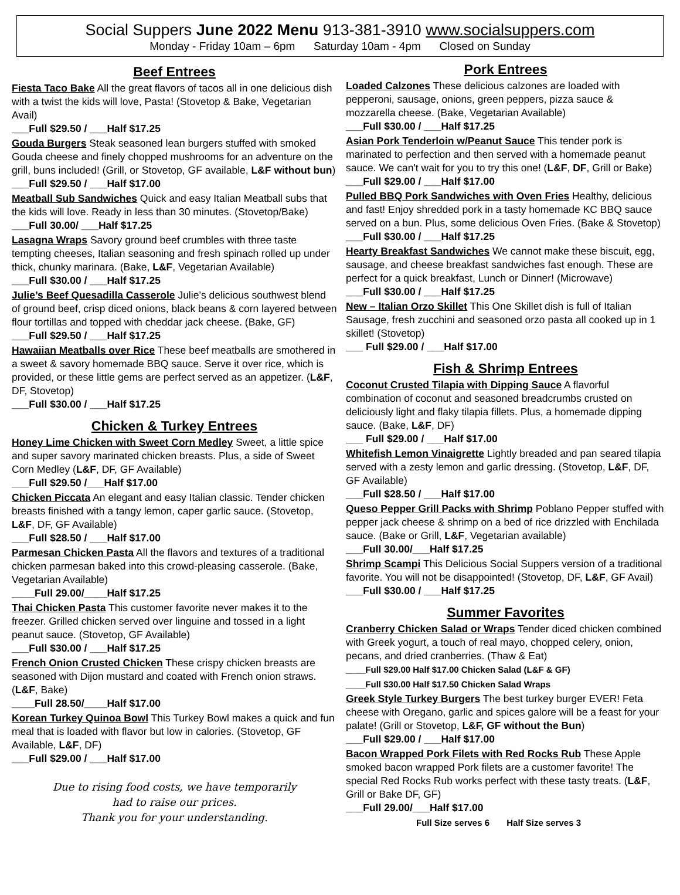Social Suppers June 2022 Menu 913-381-3910 www.socialsuppers.com
Monday - Friday 10am – 6pm Saturday 10am - 4pm Closed on Sunday
Beef Entrees
Fiesta Taco Bake All the great flavors of tacos all in one delicious dish with a twist the kids will love, Pasta! (Stovetop & Bake, Vegetarian Avail)
___Full $29.50 / ___Half $17.25
Gouda Burgers Steak seasoned lean burgers stuffed with smoked Gouda cheese and finely chopped mushrooms for an adventure on the grill, buns included! (Grill, or Stovetop, GF available, L&F without bun)
___Full $29.50 / ___Half $17.00
Meatball Sub Sandwiches Quick and easy Italian Meatball subs that the kids will love. Ready in less than 30 minutes. (Stovetop/Bake)
___Full 30.00/ ___Half $17.25
Lasagna Wraps Savory ground beef crumbles with three taste tempting cheeses, Italian seasoning and fresh spinach rolled up under thick, chunky marinara. (Bake, L&F, Vegetarian Available)
___Full $30.00 / ___Half $17.25
Julie’s Beef Quesadilla Casserole Julie’s delicious southwest blend of ground beef, crisp diced onions, black beans & corn layered between flour tortillas and topped with cheddar jack cheese. (Bake, GF)
___Full $29.50 / ___Half $17.25
Hawaiian Meatballs over Rice These beef meatballs are smothered in a sweet & savory homemade BBQ sauce. Serve it over rice, which is provided, or these little gems are perfect served as an appetizer. (L&F, DF, Stovetop)
___Full $30.00 / ___Half $17.25
Chicken & Turkey Entrees
Honey Lime Chicken with Sweet Corn Medley Sweet, a little spice and super savory marinated chicken breasts. Plus, a side of Sweet Corn Medley (L&F, DF, GF Available)
___Full $29.50 /___Half $17.00
Chicken Piccata An elegant and easy Italian classic. Tender chicken breasts finished with a tangy lemon, caper garlic sauce. (Stovetop, L&F, DF, GF Available)
___Full $28.50 / ___Half $17.00
Parmesan Chicken Pasta All the flavors and textures of a traditional chicken parmesan baked into this crowd-pleasing casserole. (Bake, Vegetarian Available)
____Full 29.00/____Half $17.25
Thai Chicken Pasta This customer favorite never makes it to the freezer. Grilled chicken served over linguine and tossed in a light peanut sauce. (Stovetop, GF Available)
___Full $30.00 / ___Half $17.25
French Onion Crusted Chicken These crispy chicken breasts are seasoned with Dijon mustard and coated with French onion straws. (L&F, Bake)
____Full 28.50/____Half $17.00
Korean Turkey Quinoa Bowl This Turkey Bowl makes a quick and fun meal that is loaded with flavor but low in calories. (Stovetop, GF Available, L&F, DF)
___Full $29.00 / ___Half $17.00
Due to rising food costs, we have temporarily
had to raise our prices.
Thank you for your understanding.
Pork Entrees
Loaded Calzones These delicious calzones are loaded with pepperoni, sausage, onions, green peppers, pizza sauce & mozzarella cheese. (Bake, Vegetarian Available)
___Full $30.00 / ___Half $17.25
Asian Pork Tenderloin w/Peanut Sauce This tender pork is marinated to perfection and then served with a homemade peanut sauce. We can't wait for you to try this one! (L&F, DF, Grill or Bake)
___Full $29.00 / ___Half $17.00
Pulled BBQ Pork Sandwiches with Oven Fries Healthy, delicious and fast! Enjoy shredded pork in a tasty homemade KC BBQ sauce served on a bun. Plus, some delicious Oven Fries. (Bake & Stovetop)
___Full $30.00 / ___Half $17.25
Hearty Breakfast Sandwiches We cannot make these biscuit, egg, sausage, and cheese breakfast sandwiches fast enough. These are perfect for a quick breakfast, Lunch or Dinner! (Microwave)
___Full $30.00 / ___Half $17.25
New – Italian Orzo Skillet This One Skillet dish is full of Italian Sausage, fresh zucchini and seasoned orzo pasta all cooked up in 1 skillet! (Stovetop)
___ Full $29.00 / ___Half $17.00
Fish & Shrimp Entrees
Coconut Crusted Tilapia with Dipping Sauce A flavorful combination of coconut and seasoned breadcrumbs crusted on deliciously light and flaky tilapia fillets. Plus, a homemade dipping sauce. (Bake, L&F, DF)
___ Full $29.00 / ___Half $17.00
Whitefish Lemon Vinaigrette Lightly breaded and pan seared tilapia served with a zesty lemon and garlic dressing. (Stovetop, L&F, DF, GF Available)
___Full $28.50 / ___Half $17.00
Queso Pepper Grill Packs with Shrimp Poblano Pepper stuffed with pepper jack cheese & shrimp on a bed of rice drizzled with Enchilada sauce. (Bake or Grill, L&F, Vegetarian available)
___Full 30.00/___Half $17.25
Shrimp Scampi This Delicious Social Suppers version of a traditional favorite. You will not be disappointed! (Stovetop, DF, L&F, GF Avail)
___Full $30.00 / ___Half $17.25
Summer Favorites
Cranberry Chicken Salad or Wraps Tender diced chicken combined with Greek yogurt, a touch of real mayo, chopped celery, onion, pecans, and dried cranberries. (Thaw & Eat)
____Full $29.00 Half $17.00 Chicken Salad (L&F & GF)
____Full $30.00 Half $17.50 Chicken Salad Wraps
Greek Style Turkey Burgers The best turkey burger EVER! Feta cheese with Oregano, garlic and spices galore will be a feast for your palate! (Grill or Stovetop, L&F, GF without the Bun)
___Full $29.00 / ___Half $17.00
Bacon Wrapped Pork Filets with Red Rocks Rub These Apple smoked bacon wrapped Pork filets are a customer favorite! The special Red Rocks Rub works perfect with these tasty treats. (L&F, Grill or Bake DF, GF)
___Full 29.00/___Half $17.00
Full Size serves 6 Half Size serves 3